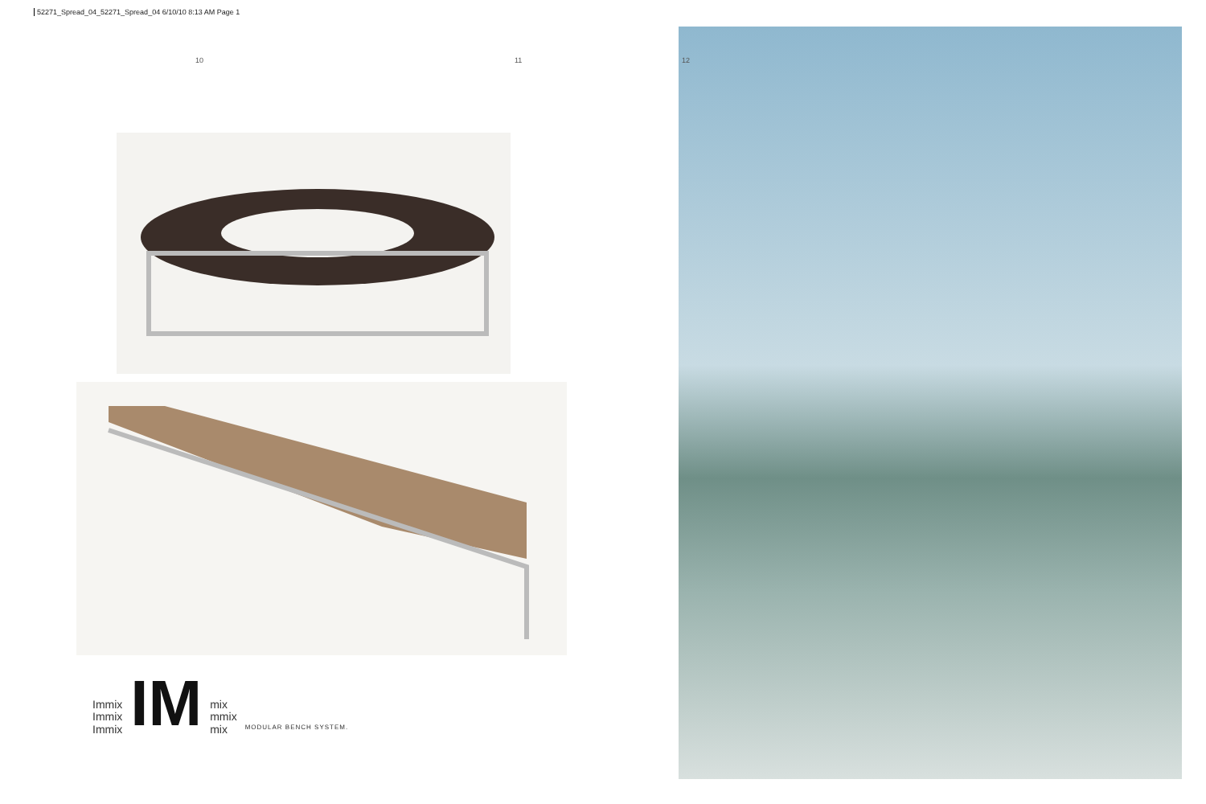52271_Spread_04_52271_Spread_04 6/10/10 8:13 AM Page 1
10 11 12
Immix
Immix
Immix
IM
mix
mmix
mix
MODULAR BENCH SYSTEM.